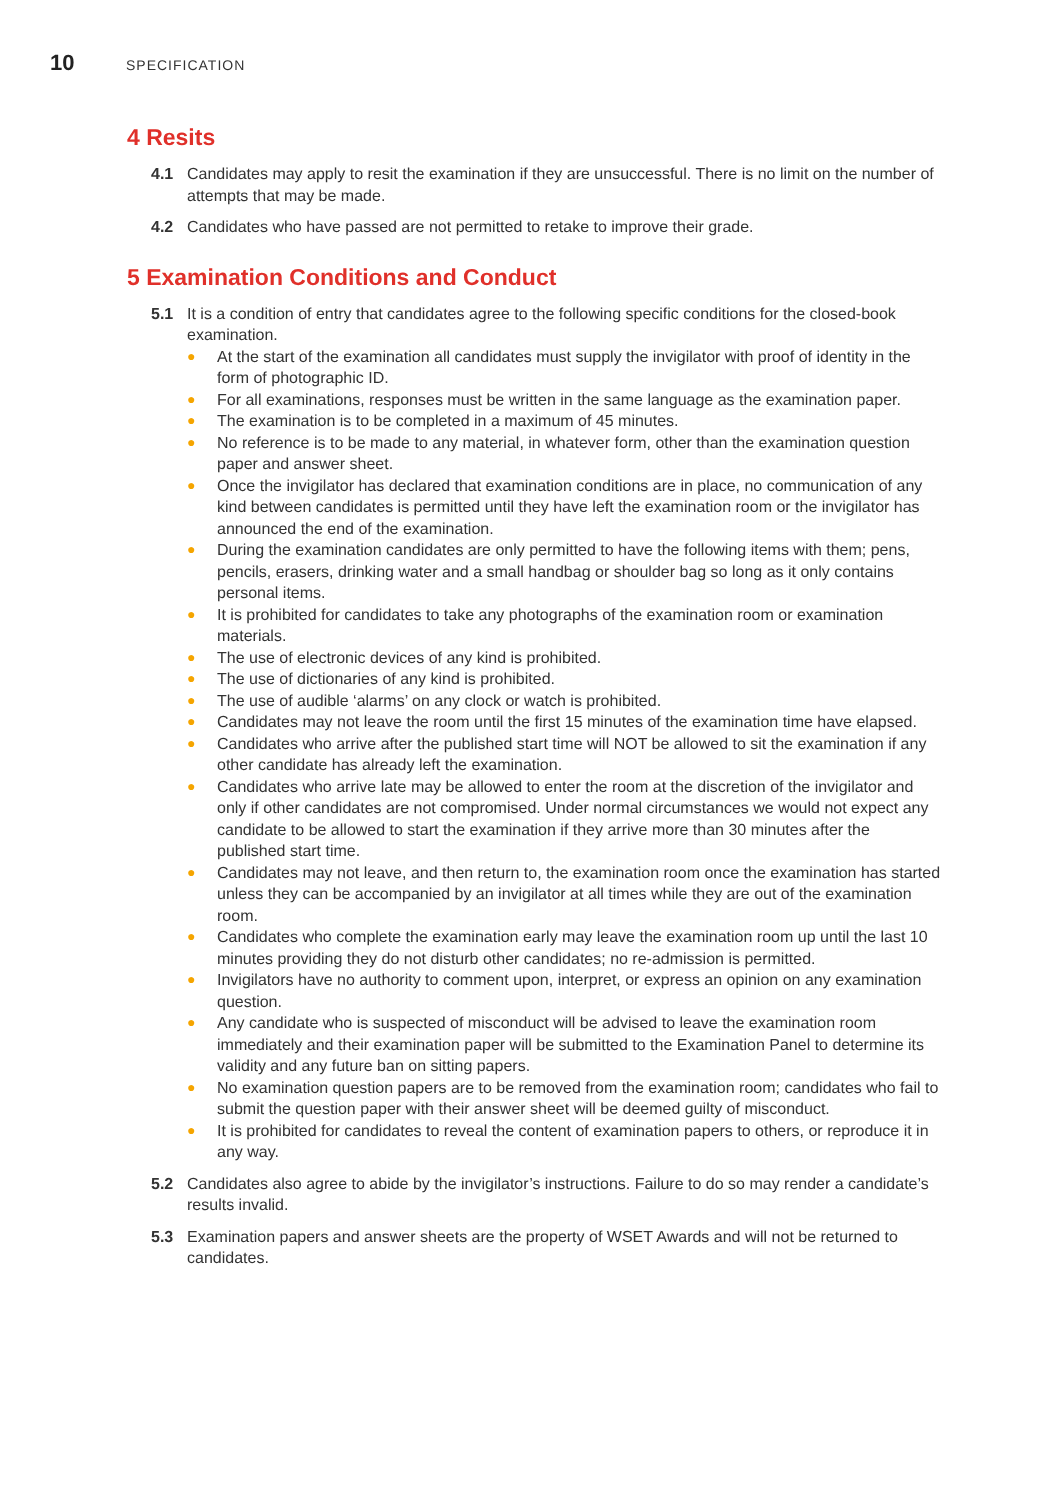10 SPECIFICATION
4 Resits
4.1 Candidates may apply to resit the examination if they are unsuccessful. There is no limit on the number of attempts that may be made.
4.2 Candidates who have passed are not permitted to retake to improve their grade.
5 Examination Conditions and Conduct
5.1 It is a condition of entry that candidates agree to the following specific conditions for the closed-book examination.
● At the start of the examination all candidates must supply the invigilator with proof of identity in the form of photographic ID.
● For all examinations, responses must be written in the same language as the examination paper.
● The examination is to be completed in a maximum of 45 minutes.
● No reference is to be made to any material, in whatever form, other than the examination question paper and answer sheet.
● Once the invigilator has declared that examination conditions are in place, no communication of any kind between candidates is permitted until they have left the examination room or the invigilator has announced the end of the examination.
● During the examination candidates are only permitted to have the following items with them; pens, pencils, erasers, drinking water and a small handbag or shoulder bag so long as it only contains personal items.
● It is prohibited for candidates to take any photographs of the examination room or examination materials.
● The use of electronic devices of any kind is prohibited.
● The use of dictionaries of any kind is prohibited.
● The use of audible ‘alarms’ on any clock or watch is prohibited.
● Candidates may not leave the room until the first 15 minutes of the examination time have elapsed.
● Candidates who arrive after the published start time will NOT be allowed to sit the examination if any other candidate has already left the examination.
● Candidates who arrive late may be allowed to enter the room at the discretion of the invigilator and only if other candidates are not compromised. Under normal circumstances we would not expect any candidate to be allowed to start the examination if they arrive more than 30 minutes after the published start time.
● Candidates may not leave, and then return to, the examination room once the examination has started unless they can be accompanied by an invigilator at all times while they are out of the examination room.
● Candidates who complete the examination early may leave the examination room up until the last 10 minutes providing they do not disturb other candidates; no re-admission is permitted.
● Invigilators have no authority to comment upon, interpret, or express an opinion on any examination question.
● Any candidate who is suspected of misconduct will be advised to leave the examination room immediately and their examination paper will be submitted to the Examination Panel to determine its validity and any future ban on sitting papers.
● No examination question papers are to be removed from the examination room; candidates who fail to submit the question paper with their answer sheet will be deemed guilty of misconduct.
● It is prohibited for candidates to reveal the content of examination papers to others, or reproduce it in any way.
5.2 Candidates also agree to abide by the invigilator’s instructions. Failure to do so may render a candidate’s results invalid.
5.3 Examination papers and answer sheets are the property of WSET Awards and will not be returned to candidates.